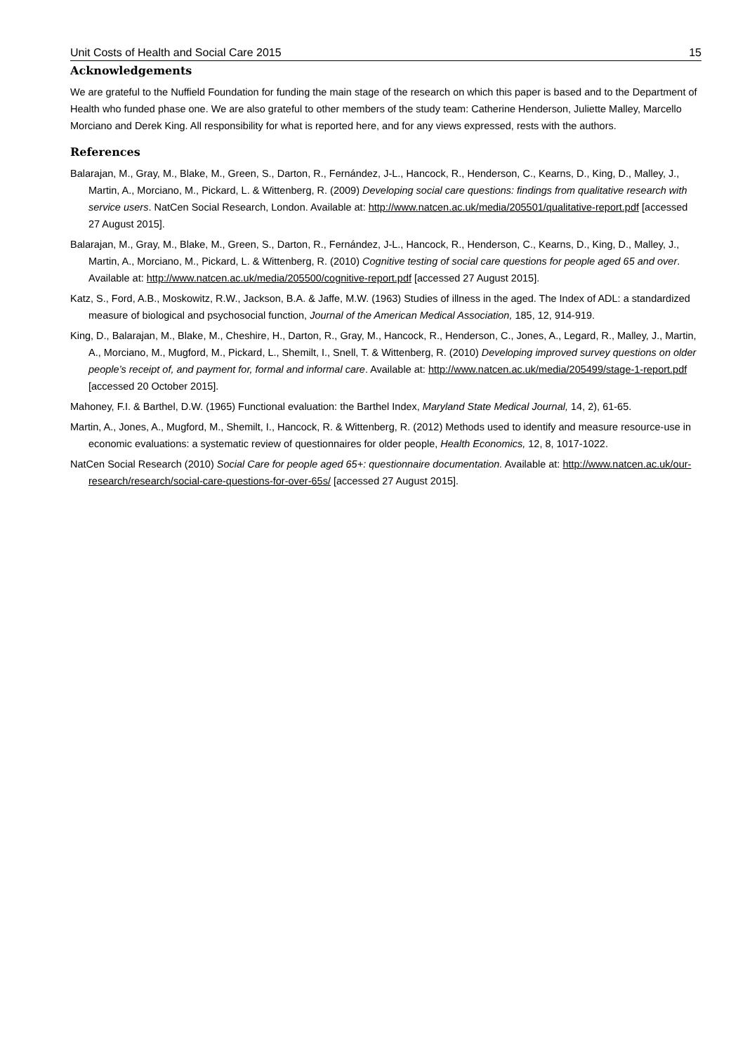Unit Costs of Health and Social Care 2015 15
Acknowledgements
We are grateful to the Nuffield Foundation for funding the main stage of the research on which this paper is based and to the Department of Health who funded phase one. We are also grateful to other members of the study team: Catherine Henderson, Juliette Malley, Marcello Morciano and Derek King. All responsibility for what is reported here, and for any views expressed, rests with the authors.
References
Balarajan, M., Gray, M., Blake, M., Green, S., Darton, R., Fernández, J-L., Hancock, R., Henderson, C., Kearns, D., King, D., Malley, J., Martin, A., Morciano, M., Pickard, L. & Wittenberg, R. (2009) Developing social care questions: findings from qualitative research with service users. NatCen Social Research, London. Available at: http://www.natcen.ac.uk/media/205501/qualitative-report.pdf [accessed 27 August 2015].
Balarajan, M., Gray, M., Blake, M., Green, S., Darton, R., Fernández, J-L., Hancock, R., Henderson, C., Kearns, D., King, D., Malley, J., Martin, A., Morciano, M., Pickard, L. & Wittenberg, R. (2010) Cognitive testing of social care questions for people aged 65 and over. Available at: http://www.natcen.ac.uk/media/205500/cognitive-report.pdf [accessed 27 August 2015].
Katz, S., Ford, A.B., Moskowitz, R.W., Jackson, B.A. & Jaffe, M.W. (1963) Studies of illness in the aged. The Index of ADL: a standardized measure of biological and psychosocial function, Journal of the American Medical Association, 185, 12, 914-919.
King, D., Balarajan, M., Blake, M., Cheshire, H., Darton, R., Gray, M., Hancock, R., Henderson, C., Jones, A., Legard, R., Malley, J., Martin, A., Morciano, M., Mugford, M., Pickard, L., Shemilt, I., Snell, T. & Wittenberg, R. (2010) Developing improved survey questions on older people’s receipt of, and payment for, formal and informal care. Available at: http://www.natcen.ac.uk/media/205499/stage-1-report.pdf [accessed 20 October 2015].
Mahoney, F.I. & Barthel, D.W. (1965) Functional evaluation: the Barthel Index, Maryland State Medical Journal, 14, 2), 61-65.
Martin, A., Jones, A., Mugford, M., Shemilt, I., Hancock, R. & Wittenberg, R. (2012) Methods used to identify and measure resource-use in economic evaluations: a systematic review of questionnaires for older people, Health Economics, 12, 8, 1017-1022.
NatCen Social Research (2010) Social Care for people aged 65+: questionnaire documentation. Available at: http://www.natcen.ac.uk/our-research/research/social-care-questions-for-over-65s/ [accessed 27 August 2015].